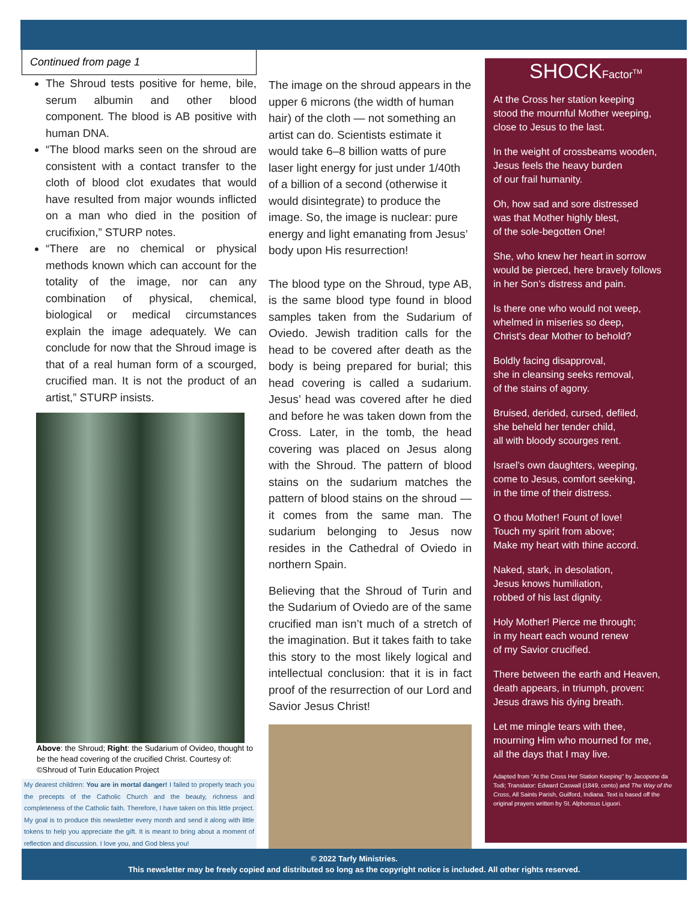Continued from page 1
The Shroud tests positive for heme, bile, serum albumin and other blood component. The blood is AB positive with human DNA.
“The blood marks seen on the shroud are consistent with a contact transfer to the cloth of blood clot exudates that would have resulted from major wounds inflicted on a man who died in the position of crucifixion,” STURP notes.
“There are no chemical or physical methods known which can account for the totality of the image, nor can any combination of physical, chemical, biological or medical circumstances explain the image adequately. We can conclude for now that the Shroud image is that of a real human form of a scourged, crucified man. It is not the product of an artist,” STURP insists.
Above: the Shroud; Right: the Sudarium of Ovideo, thought to be the head covering of the crucified Christ. Courtesy of: ©Shroud of Turin Education Project
My dearest children: You are in mortal danger! I failed to properly teach you the precepts of the Catholic Church and the beauty, richness and completeness of the Catholic faith. Therefore, I have taken on this little project. My goal is to produce this newsletter every month and send it along with little tokens to help you appreciate the gift. It is meant to bring about a moment of reflection and discussion. I love you, and God bless you!
The image on the shroud appears in the upper 6 microns (the width of human hair) of the cloth — not something an artist can do. Scientists estimate it would take 6–8 billion watts of pure laser light energy for just under 1/40th of a billion of a second (otherwise it would disintegrate) to produce the image. So, the image is nuclear: pure energy and light emanating from Jesus’ body upon His resurrection!
The blood type on the Shroud, type AB, is the same blood type found in blood samples taken from the Sudarium of Oviedo. Jewish tradition calls for the head to be covered after death as the body is being prepared for burial; this head covering is called a sudarium. Jesus’ head was covered after he died and before he was taken down from the Cross. Later, in the tomb, the head covering was placed on Jesus along with the Shroud. The pattern of blood stains on the sudarium matches the pattern of blood stains on the shroud — it comes from the same man. The sudarium belonging to Jesus now resides in the Cathedral of Oviedo in northern Spain.
Believing that the Shroud of Turin and the Sudarium of Oviedo are of the same crucified man isn’t much of a stretch of the imagination. But it takes faith to take this story to the most likely logical and intellectual conclusion: that it is in fact proof of the resurrection of our Lord and Savior Jesus Christ!
SHOCKFactor<sup>TM</sup>
At the Cross her station keeping
stood the mournful Mother weeping,
close to Jesus to the last.
In the weight of crossbeams wooden,
Jesus feels the heavy burden
of our frail humanity.
Oh, how sad and sore distressed
was that Mother highly blest,
of the sole-begotten One!
She, who knew her heart in sorrow
would be pierced, here bravely follows
in her Son’s distress and pain.
Is there one who would not weep,
whelmed in miseries so deep,
Christ's dear Mother to behold?
Boldly facing disapproval,
she in cleansing seeks removal,
of the stains of agony.
Bruised, derided, cursed, defiled,
she beheld her tender child,
all with bloody scourges rent.
Israel’s own daughters, weeping,
come to Jesus, comfort seeking,
in the time of their distress.
O thou Mother! Fount of love!
Touch my spirit from above;
Make my heart with thine accord.
Naked, stark, in desolation,
Jesus knows humiliation,
robbed of his last dignity.
Holy Mother! Pierce me through;
in my heart each wound renew
of my Savior crucified.
There between the earth and Heaven,
death appears, in triumph, proven:
Jesus draws his dying breath.
Let me mingle tears with thee,
mourning Him who mourned for me,
all the days that I may live.
Adapted from "At the Cross Her Station Keeping" by Jacopone da Todi; Translator: Edward Caswall (1849, cento) and The Way of the Cross, All Saints Parish, Guilford, Indiana. Text is based off the original prayers written by St. Alphonsus Liguori.
© 2022 Tarfy Ministries.
This newsletter may be freely copied and distributed so long as the copyright notice is included. All other rights reserved.